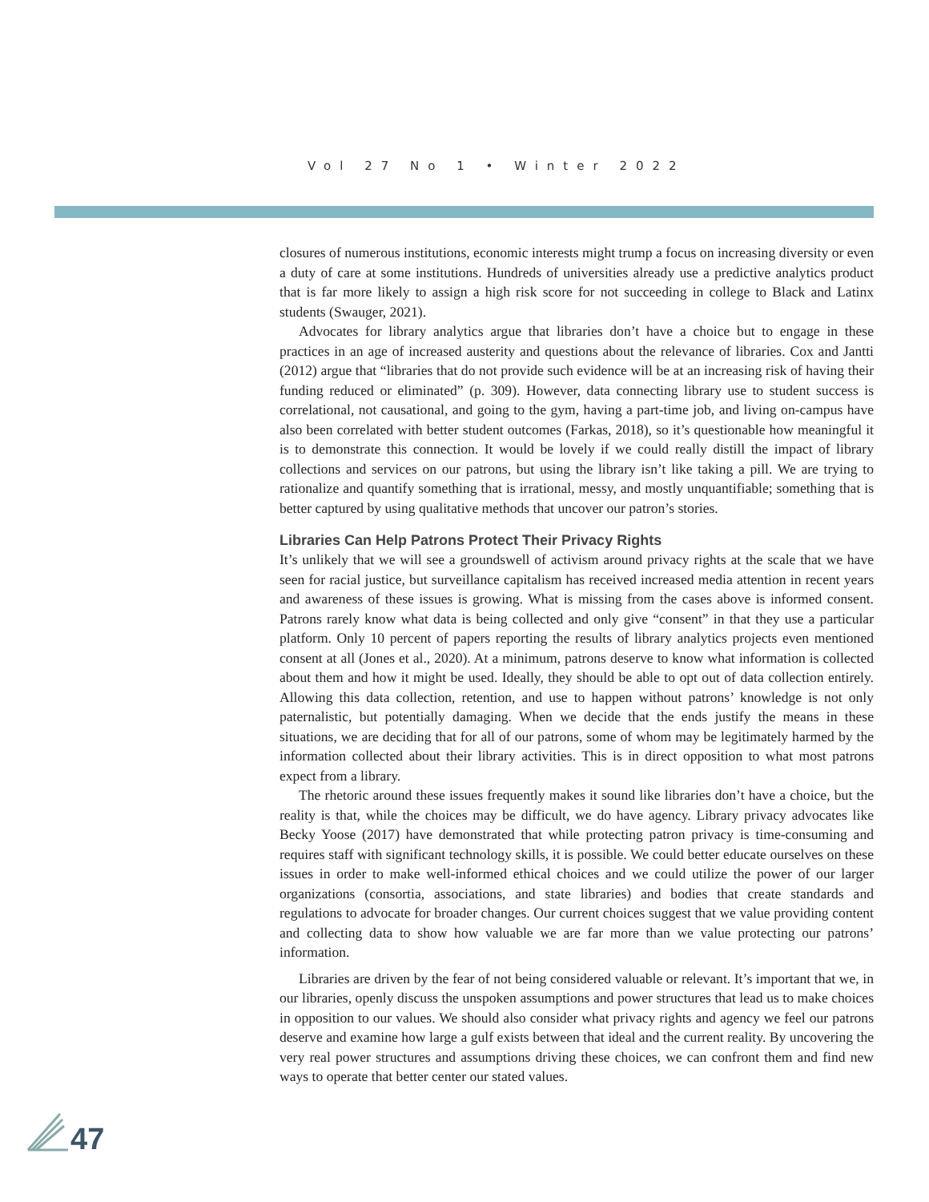Vol 27 No 1 • Winter 2022
closures of numerous institutions, economic interests might trump a focus on increasing diversity or even a duty of care at some institutions. Hundreds of universities already use a predictive analytics product that is far more likely to assign a high risk score for not succeeding in college to Black and Latinx students (Swauger, 2021).
Advocates for library analytics argue that libraries don’t have a choice but to engage in these practices in an age of increased austerity and questions about the relevance of libraries. Cox and Jantti (2012) argue that “libraries that do not provide such evidence will be at an increasing risk of having their funding reduced or eliminated” (p. 309). However, data connecting library use to student success is correlational, not causational, and going to the gym, having a part-time job, and living on-campus have also been correlated with better student outcomes (Farkas, 2018), so it’s questionable how meaningful it is to demonstrate this connection. It would be lovely if we could really distill the impact of library collections and services on our patrons, but using the library isn’t like taking a pill. We are trying to rationalize and quantify something that is irrational, messy, and mostly unquantifiable; something that is better captured by using qualitative methods that uncover our patron’s stories.
Libraries Can Help Patrons Protect Their Privacy Rights
It’s unlikely that we will see a groundswell of activism around privacy rights at the scale that we have seen for racial justice, but surveillance capitalism has received increased media attention in recent years and awareness of these issues is growing. What is missing from the cases above is informed consent. Patrons rarely know what data is being collected and only give “consent” in that they use a particular platform. Only 10 percent of papers reporting the results of library analytics projects even mentioned consent at all (Jones et al., 2020). At a minimum, patrons deserve to know what information is collected about them and how it might be used. Ideally, they should be able to opt out of data collection entirely. Allowing this data collection, retention, and use to happen without patrons’ knowledge is not only paternalistic, but potentially damaging. When we decide that the ends justify the means in these situations, we are deciding that for all of our patrons, some of whom may be legitimately harmed by the information collected about their library activities. This is in direct opposition to what most patrons expect from a library.
The rhetoric around these issues frequently makes it sound like libraries don’t have a choice, but the reality is that, while the choices may be difficult, we do have agency. Library privacy advocates like Becky Yoose (2017) have demonstrated that while protecting patron privacy is time-consuming and requires staff with significant technology skills, it is possible. We could better educate ourselves on these issues in order to make well-informed ethical choices and we could utilize the power of our larger organizations (consortia, associations, and state libraries) and bodies that create standards and regulations to advocate for broader changes. Our current choices suggest that we value providing content and collecting data to show how valuable we are far more than we value protecting our patrons’ information.
Libraries are driven by the fear of not being considered valuable or relevant. It’s important that we, in our libraries, openly discuss the unspoken assumptions and power structures that lead us to make choices in opposition to our values. We should also consider what privacy rights and agency we feel our patrons deserve and examine how large a gulf exists between that ideal and the current reality. By uncovering the very real power structures and assumptions driving these choices, we can confront them and find new ways to operate that better center our stated values.
47